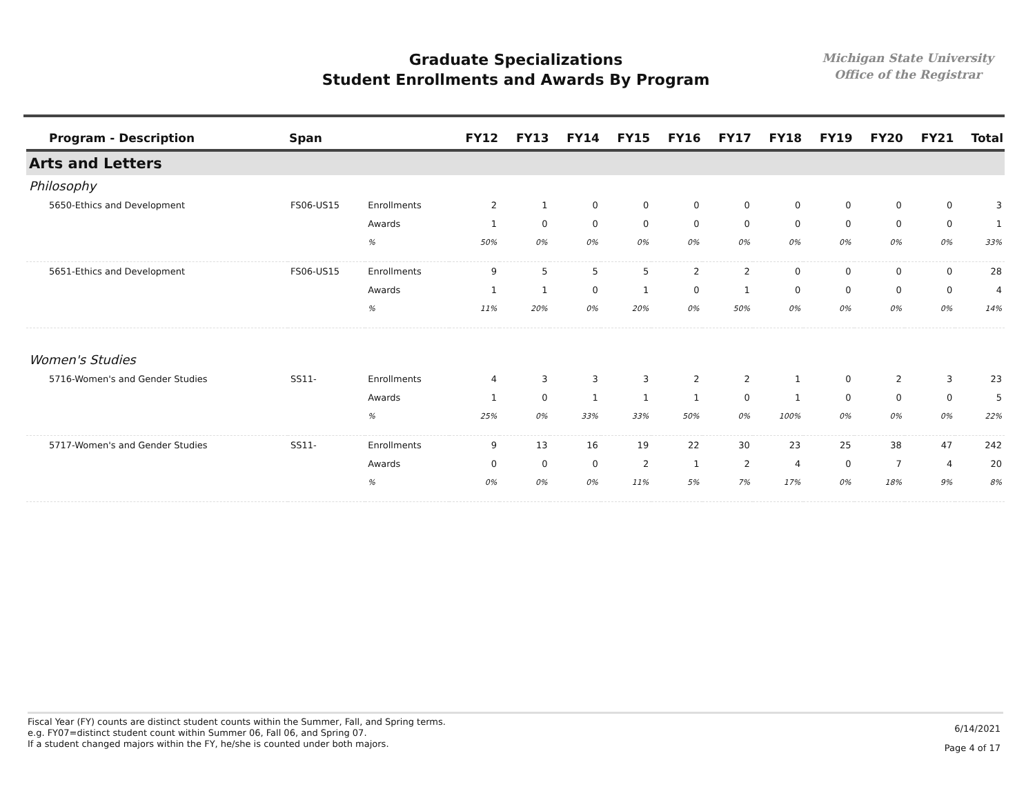Graduate Specializations
Student Enrollments and Awards By Program
Michigan State University
Office of the Registrar
| Program - Description | Span | | FY12 | FY13 | FY14 | FY15 | FY16 | FY17 | FY18 | FY19 | FY20 | FY21 | Total |
| --- | --- | --- | --- | --- | --- | --- | --- | --- | --- | --- | --- | --- | --- |
| Arts and Letters | | | | | | | | | | | | | |
| Philosophy | | | | | | | | | | | | | |
| 5650-Ethics and Development | FS06-US15 | Enrollments | 2 | 1 | 0 | 0 | 0 | 0 | 0 | 0 | 0 | 0 | 3 |
| | | Awards | 1 | 0 | 0 | 0 | 0 | 0 | 0 | 0 | 0 | 0 | 1 |
| | | % | 50% | 0% | 0% | 0% | 0% | 0% | 0% | 0% | 0% | 0% | 33% |
| 5651-Ethics and Development | FS06-US15 | Enrollments | 9 | 5 | 5 | 5 | 2 | 2 | 0 | 0 | 0 | 0 | 28 |
| | | Awards | 1 | 1 | 0 | 1 | 0 | 1 | 0 | 0 | 0 | 0 | 4 |
| | | % | 11% | 20% | 0% | 20% | 0% | 50% | 0% | 0% | 0% | 0% | 14% |
| Women's Studies | | | | | | | | | | | | | |
| 5716-Women's and Gender Studies | SS11- | Enrollments | 4 | 3 | 3 | 3 | 2 | 2 | 1 | 0 | 2 | 3 | 23 |
| | | Awards | 1 | 0 | 1 | 1 | 1 | 0 | 1 | 0 | 0 | 0 | 5 |
| | | % | 25% | 0% | 33% | 33% | 50% | 0% | 100% | 0% | 0% | 0% | 22% |
| 5717-Women's and Gender Studies | SS11- | Enrollments | 9 | 13 | 16 | 19 | 22 | 30 | 23 | 25 | 38 | 47 | 242 |
| | | Awards | 0 | 0 | 0 | 2 | 1 | 2 | 4 | 0 | 7 | 4 | 20 |
| | | % | 0% | 0% | 0% | 11% | 5% | 7% | 17% | 0% | 18% | 9% | 8% |
Fiscal Year (FY) counts are distinct student counts within the Summer, Fall, and Spring terms.
e.g. FY07=distinct student count within Summer 06, Fall 06, and Spring 07.
If a student changed majors within the FY, he/she is counted under both majors.
6/14/2021
Page 4 of 17